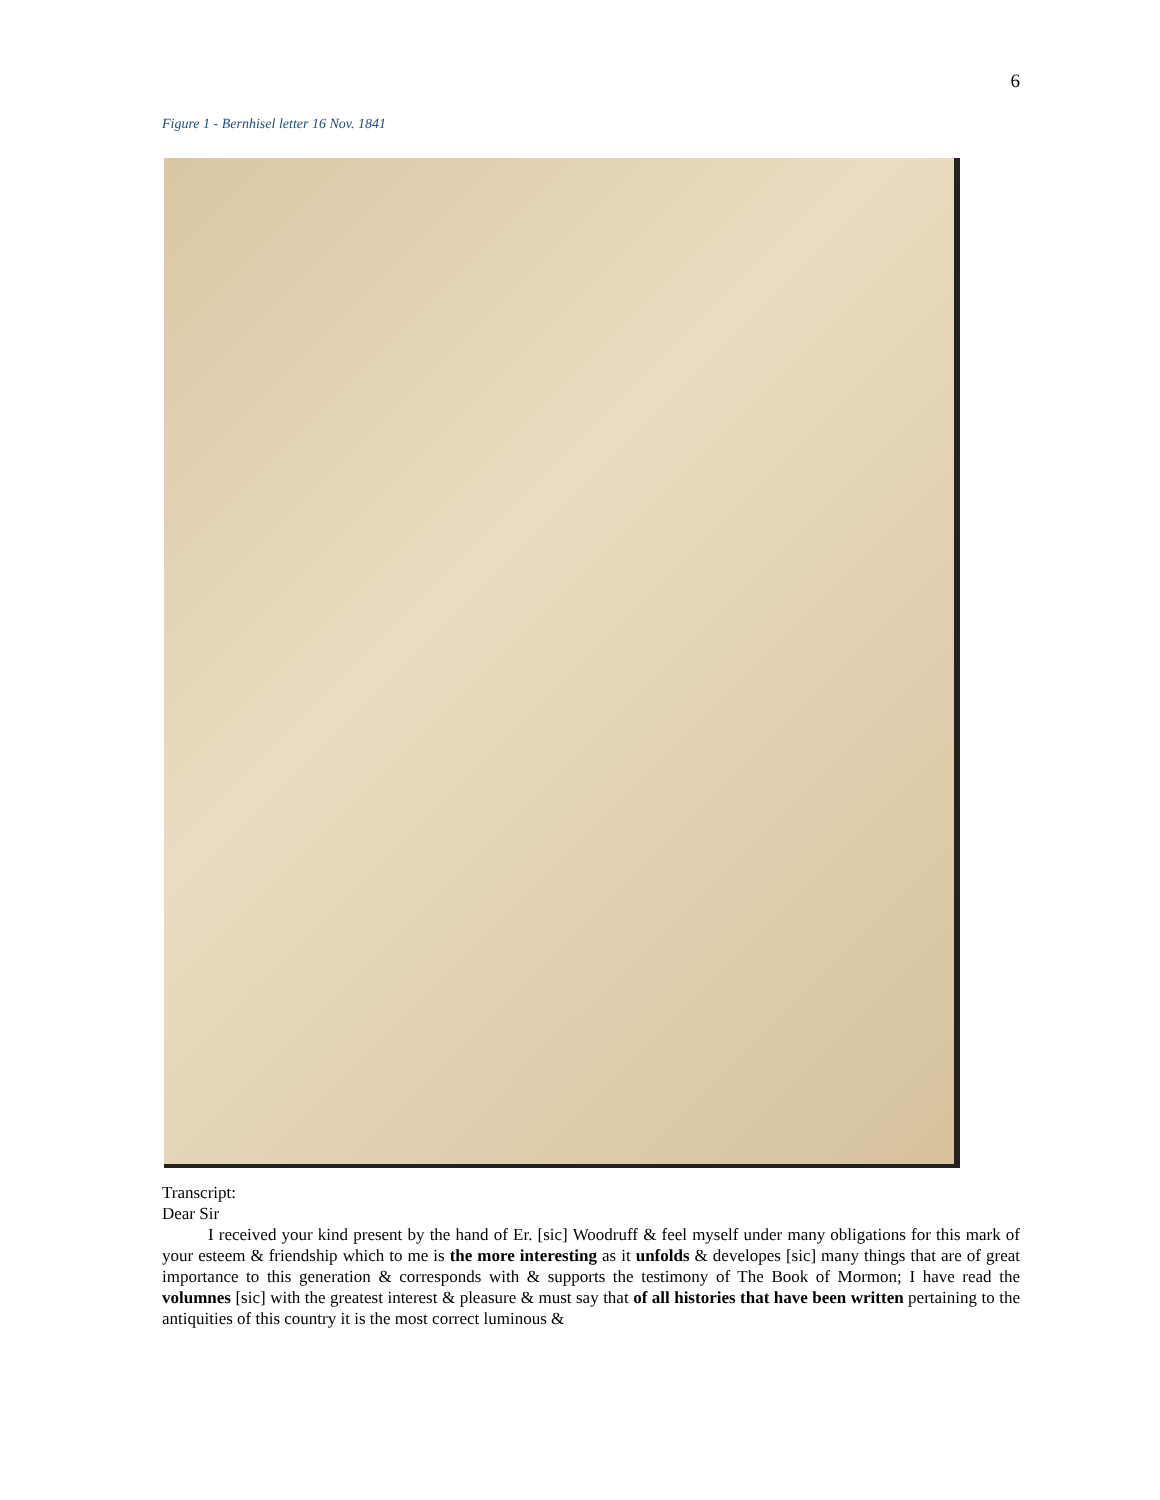6
Figure 1 - Bernhisel letter 16 Nov. 1841
Transcript:
Dear Sir
I received your kind present by the hand of Er. [sic] Woodruff & feel myself under many obligations for this mark of your esteem & friendship which to me is the more interesting as it unfolds & developes [sic] many things that are of great importance to this generation & corresponds with & supports the testimony of The Book of Mormon; I have read the volumnes [sic] with the greatest interest & pleasure & must say that of all histories that have been written pertaining to the antiquities of this country it is the most correct luminous &